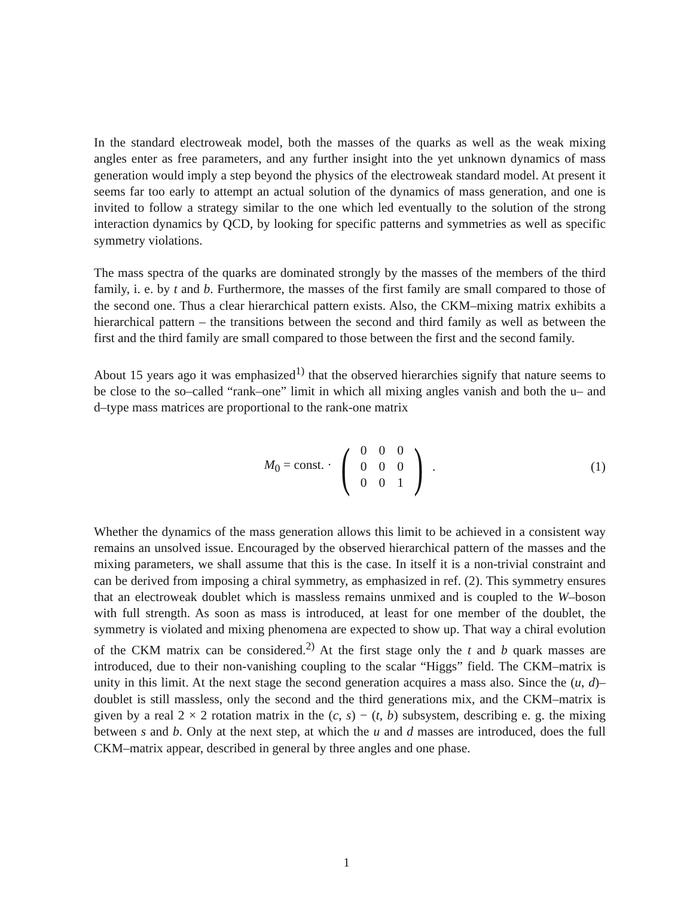In the standard electroweak model, both the masses of the quarks as well as the weak mixing angles enter as free parameters, and any further insight into the yet unknown dynamics of mass generation would imply a step beyond the physics of the electroweak standard model. At present it seems far too early to attempt an actual solution of the dynamics of mass generation, and one is invited to follow a strategy similar to the one which led eventually to the solution of the strong interaction dynamics by QCD, by looking for specific patterns and symmetries as well as specific symmetry violations.
The mass spectra of the quarks are dominated strongly by the masses of the members of the third family, i. e. by t and b. Furthermore, the masses of the first family are small compared to those of the second one. Thus a clear hierarchical pattern exists. Also, the CKM–mixing matrix exhibits a hierarchical pattern – the transitions between the second and third family as well as between the first and the third family are small compared to those between the first and the second family.
About 15 years ago it was emphasized<sup>1)</sup> that the observed hierarchies signify that nature seems to be close to the so–called “rank–one” limit in which all mixing angles vanish and both the u– and d–type mass matrices are proportional to the rank-one matrix
M<sub>0</sub> = const. · (
| 0 | 0 | 0 |
| 0 | 0 | 0 |
| 0 | 0 | 1 |
). (1)
Whether the dynamics of the mass generation allows this limit to be achieved in a consistent way remains an unsolved issue. Encouraged by the observed hierarchical pattern of the masses and the mixing parameters, we shall assume that this is the case. In itself it is a non-trivial constraint and can be derived from imposing a chiral symmetry, as emphasized in ref. (2). This symmetry ensures that an electroweak doublet which is massless remains unmixed and is coupled to the W–boson with full strength. As soon as mass is introduced, at least for one member of the doublet, the symmetry is violated and mixing phenomena are expected to show up. That way a chiral evolution of the CKM matrix can be considered.<sup>2)</sup> At the first stage only the t and b quark masses are introduced, due to their non-vanishing coupling to the scalar “Higgs” field. The CKM–matrix is unity in this limit. At the next stage the second generation acquires a mass also. Since the (u, d)–doublet is still massless, only the second and the third generations mix, and the CKM–matrix is given by a real 2 × 2 rotation matrix in the (c, s) − (t, b) subsystem, describing e. g. the mixing between s and b. Only at the next step, at which the u and d masses are introduced, does the full CKM–matrix appear, described in general by three angles and one phase.
1